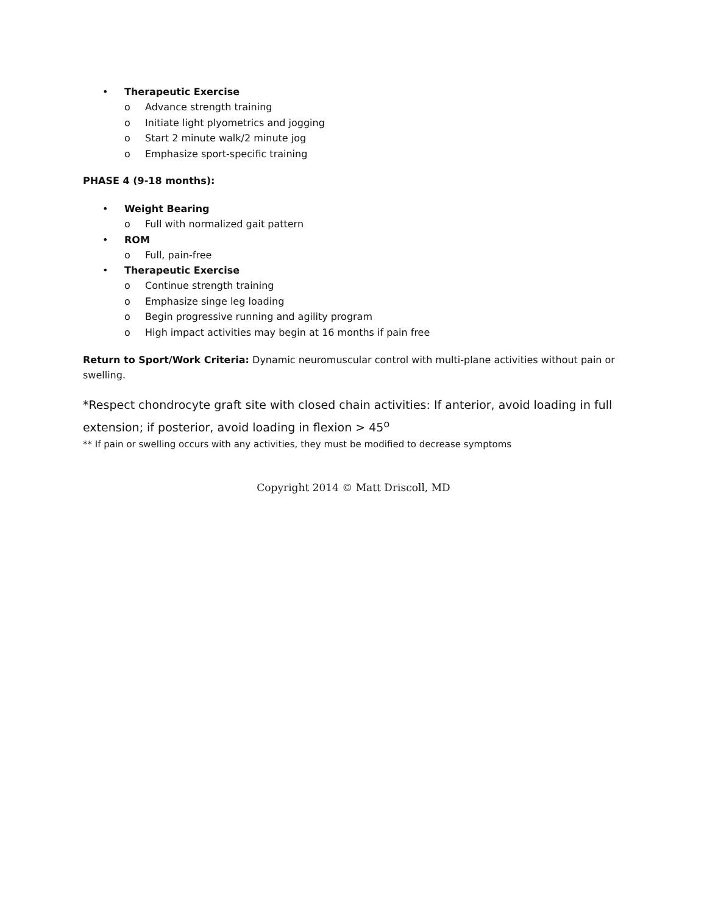• Therapeutic Exercise
o Advance strength training
o Initiate light plyometrics and jogging
o Start 2 minute walk/2 minute jog
o Emphasize sport-specific training
PHASE 4 (9-18 months):
• Weight Bearing
o Full with normalized gait pattern
• ROM
o Full, pain-free
• Therapeutic Exercise
o Continue strength training
o Emphasize singe leg loading
o Begin progressive running and agility program
o High impact activities may begin at 16 months if pain free
Return to Sport/Work Criteria: Dynamic neuromuscular control with multi-plane activities without pain or swelling.
*Respect chondrocyte graft site with closed chain activities: If anterior, avoid loading in full extension; if posterior, avoid loading in flexion > 45<sup>o</sup>
** If pain or swelling occurs with any activities, they must be modified to decrease symptoms
Copyright 2014 © Matt Driscoll, MD